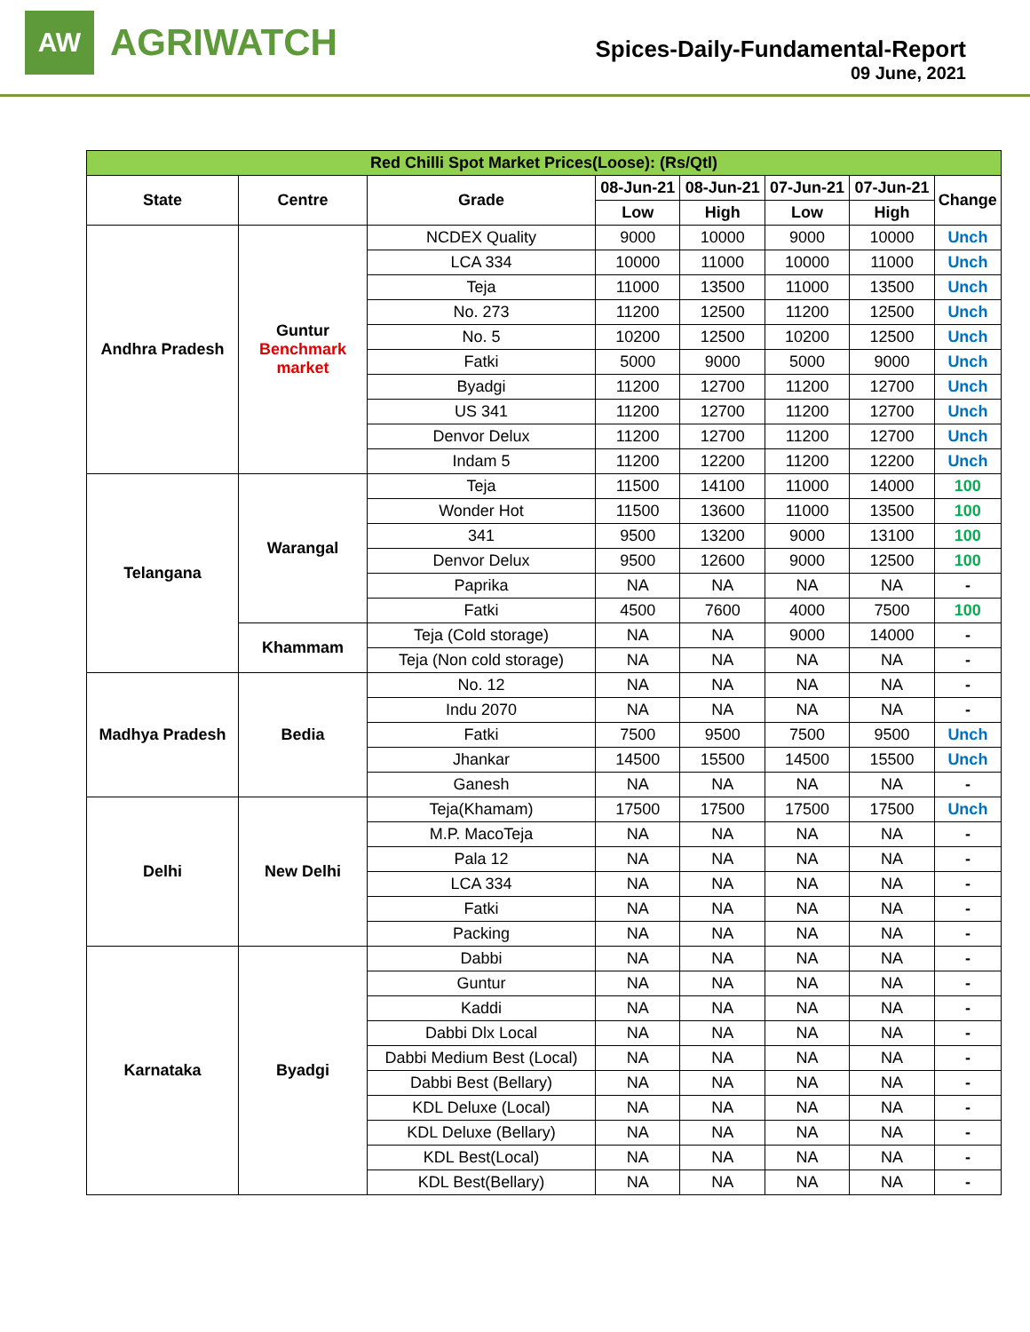AW
AGRIWATCH
Spices-Daily-Fundamental-Report
09 June, 2021
| Red Chilli Spot Market Prices(Loose): (Rs/Qtl) | | | | | | | |
| State | Centre | Grade | 08-Jun-21 | 08-Jun-21 | 07-Jun-21 | 07-Jun-21 | Change |
| | | | Low | High | Low | High | |
| Andhra Pradesh | Guntur Benchmark market | NCDEX Quality | 9000 | 10000 | 9000 | 10000 | Unch |
| | | LCA 334 | 10000 | 11000 | 10000 | 11000 | Unch |
| | | Teja | 11000 | 13500 | 11000 | 13500 | Unch |
| | | No. 273 | 11200 | 12500 | 11200 | 12500 | Unch |
| | | No. 5 | 10200 | 12500 | 10200 | 12500 | Unch |
| | | Fatki | 5000 | 9000 | 5000 | 9000 | Unch |
| | | Byadgi | 11200 | 12700 | 11200 | 12700 | Unch |
| | | US 341 | 11200 | 12700 | 11200 | 12700 | Unch |
| | | Denvor Delux | 11200 | 12700 | 11200 | 12700 | Unch |
| | | Indam 5 | 11200 | 12200 | 11200 | 12200 | Unch |
| Telangana | Warangal | Teja | 11500 | 14100 | 11000 | 14000 | 100 |
| | | Wonder Hot | 11500 | 13600 | 11000 | 13500 | 100 |
| | | 341 | 9500 | 13200 | 9000 | 13100 | 100 |
| | | Denvor Delux | 9500 | 12600 | 9000 | 12500 | 100 |
| | | Paprika | NA | NA | NA | NA | - |
| | | Fatki | 4500 | 7600 | 4000 | 7500 | 100 |
| | Khammam | Teja (Cold storage) | NA | NA | 9000 | 14000 | - |
| | | Teja (Non cold storage) | NA | NA | NA | NA | - |
| Madhya Pradesh | Bedia | No. 12 | NA | NA | NA | NA | - |
| | | Indu 2070 | NA | NA | NA | NA | - |
| | | Fatki | 7500 | 9500 | 7500 | 9500 | Unch |
| | | Jhankar | 14500 | 15500 | 14500 | 15500 | Unch |
| | | Ganesh | NA | NA | NA | NA | - |
| Delhi | New Delhi | Teja(Khamam) | 17500 | 17500 | 17500 | 17500 | Unch |
| | | M.P. MacoTeja | NA | NA | NA | NA | - |
| | | Pala 12 | NA | NA | NA | NA | - |
| | | LCA 334 | NA | NA | NA | NA | - |
| | | Fatki | NA | NA | NA | NA | - |
| | | Packing | NA | NA | NA | NA | - |
| Karnataka | Byadgi | Dabbi | NA | NA | NA | NA | - |
| | | Guntur | NA | NA | NA | NA | - |
| | | Kaddi | NA | NA | NA | NA | - |
| | | Dabbi Dlx Local | NA | NA | NA | NA | - |
| | | Dabbi Medium Best (Local) | NA | NA | NA | NA | - |
| | | Dabbi Best (Bellary) | NA | NA | NA | NA | - |
| | | KDL Deluxe (Local) | NA | NA | NA | NA | - |
| | | KDL Deluxe (Bellary) | NA | NA | NA | NA | - |
| | | KDL Best(Local) | NA | NA | NA | NA | - |
| | | KDL Best(Bellary) | NA | NA | NA | NA | - |